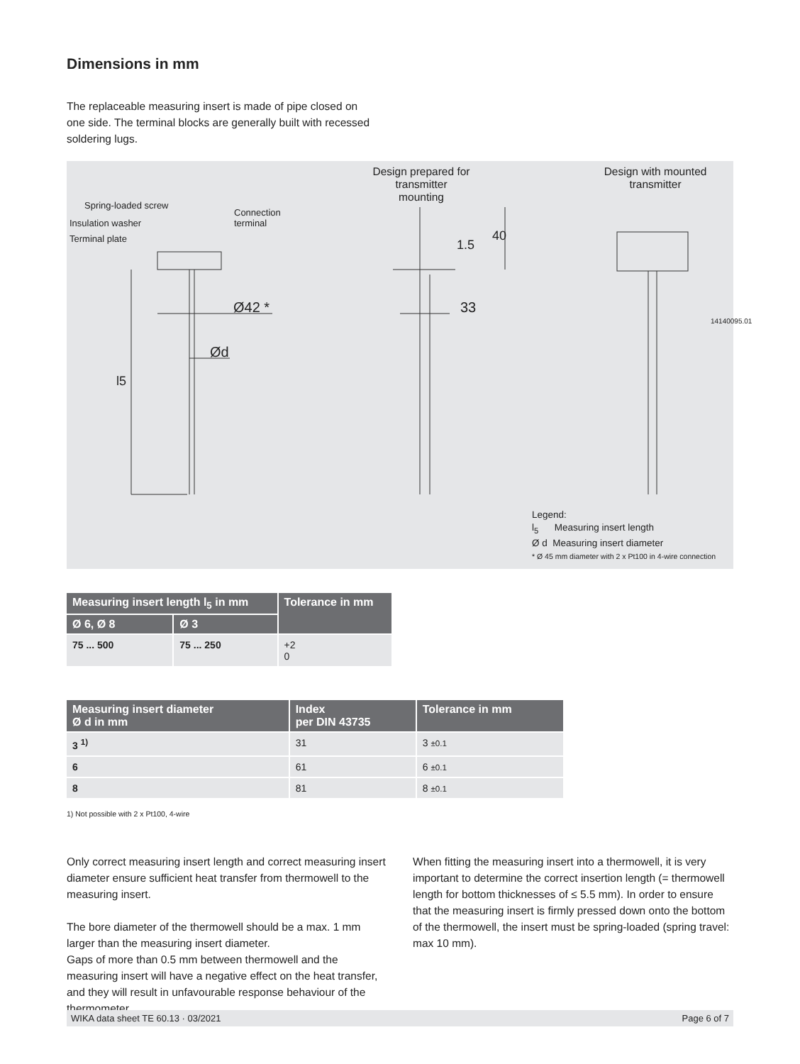Dimensions in mm
The replaceable measuring insert is made of pipe closed on one side. The terminal blocks are generally built with recessed soldering lugs.
Design prepared for transmitter mounting
Design with mounted transmitter
Spring-loaded screw
Connection
terminal
Insulation washer
Terminal plate
Ø42 *
Ød
l5
1.5
40
33
14140095.01
Legend:
l<sub>5</sub> Measuring insert length
Ø d Measuring insert diameter
* Ø 45 mm diameter with 2 x Pt100 in 4-wire connection
| Measuring insert length l<sub>5</sub> in mm | | Tolerance in mm |
| --- | --- | --- |
| Ø 6, Ø 8 | Ø 3 | |
| 75 ... 500 | 75 ... 250 | +2 0 |
| Measuring insert diameter Ø d in mm | Index per DIN 43735 | Tolerance in mm |
| --- | --- | --- |
| 3 <sup>1)</sup> | 31 | 3 ±0.1 |
| 6 | 61 | 6 ±0.1 |
| 8 | 81 | 8 ±0.1 |
1) Not possible with 2 x Pt100, 4-wire
Only correct measuring insert length and correct measuring insert diameter ensure sufficient heat transfer from thermowell to the measuring insert.
The bore diameter of the thermowell should be a max. 1 mm larger than the measuring insert diameter.
Gaps of more than 0.5 mm between thermowell and the measuring insert will have a negative effect on the heat transfer, and they will result in unfavourable response behaviour of the thermometer.
When fitting the measuring insert into a thermowell, it is very important to determine the correct insertion length (= thermowell length for bottom thicknesses of ≤ 5.5 mm). In order to ensure that the measuring insert is firmly pressed down onto the bottom of the thermowell, the insert must be spring-loaded (spring travel: max 10 mm).
WIKA data sheet TE 60.13 · 03/2021 Page 6 of 7